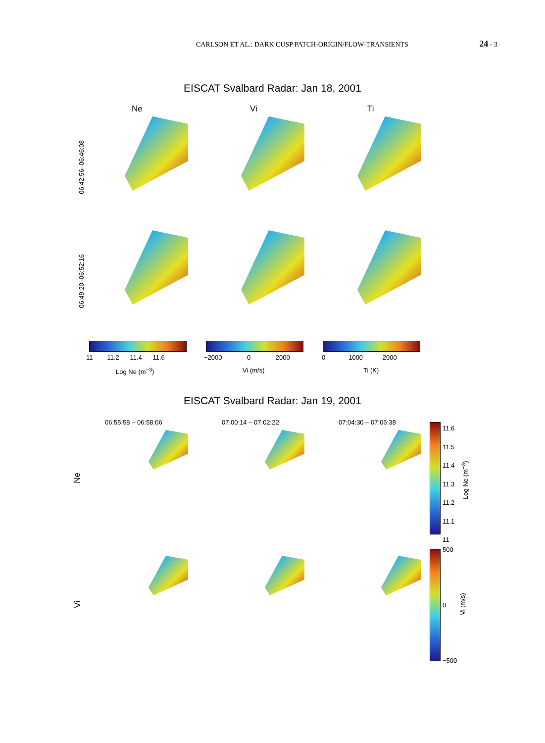CARLSON ET AL.: DARK CUSP PATCH-ORIGIN/FLOW-TRANSIENTS 24 - 3
EISCAT Svalbard Radar: Jan 18, 2001
Ne Vi Ti
06:42:56–06:46:08
06:49:20–06:52:16
11 11.2 11.4 11.6
−2000 0 2000
0 1000 2000
Log Ne (m<sup>−3</sup>) Vi (m/s) Ti (K)
EISCAT Svalbard Radar: Jan 19, 2001
06:55:58 – 06:58:06 07:00:14 – 07:02:22 07:04:30 – 07:06:38
Ne
Vi
11.6
11.5
11.4
11.3
11.2
11.1
11
Log Ne (m<sup>−3</sup>)
500
0
−500
Vi (m/s)